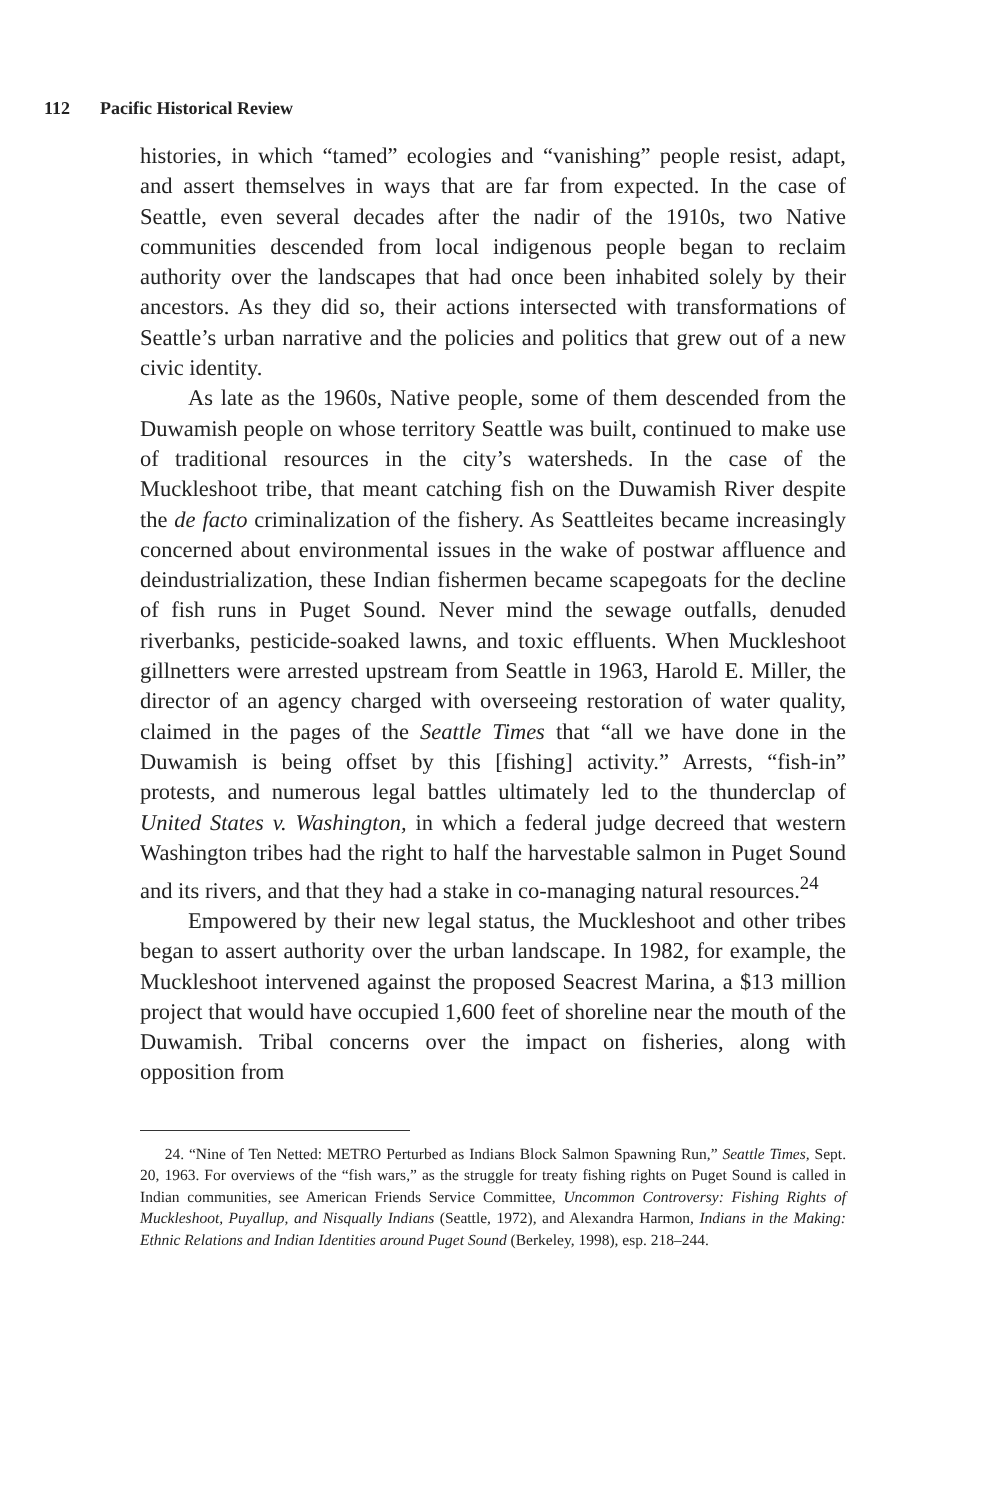112 Pacific Historical Review
histories, in which “tamed” ecologies and “vanishing” people resist, adapt, and assert themselves in ways that are far from expected. In the case of Seattle, even several decades after the nadir of the 1910s, two Native communities descended from local indigenous people began to reclaim authority over the landscapes that had once been inhabited solely by their ancestors. As they did so, their actions intersected with transformations of Seattle’s urban narrative and the policies and politics that grew out of a new civic identity.
As late as the 1960s, Native people, some of them descended from the Duwamish people on whose territory Seattle was built, continued to make use of traditional resources in the city’s watersheds. In the case of the Muckleshoot tribe, that meant catching fish on the Duwamish River despite the de facto criminalization of the fishery. As Seattleites became increasingly concerned about environmental issues in the wake of postwar affluence and deindustrialization, these Indian fishermen became scapegoats for the decline of fish runs in Puget Sound. Never mind the sewage outfalls, denuded riverbanks, pesticide-soaked lawns, and toxic effluents. When Muckleshoot gillnetters were arrested upstream from Seattle in 1963, Harold E. Miller, the director of an agency charged with overseeing restoration of water quality, claimed in the pages of the Seattle Times that “all we have done in the Duwamish is being offset by this [fishing] activity.” Arrests, “fish-in” protests, and numerous legal battles ultimately led to the thunderclap of United States v. Washington, in which a federal judge decreed that western Washington tribes had the right to half the harvestable salmon in Puget Sound and its rivers, and that they had a stake in co-managing natural resources.<sup>24</sup>
Empowered by their new legal status, the Muckleshoot and other tribes began to assert authority over the urban landscape. In 1982, for example, the Muckleshoot intervened against the proposed Seacrest Marina, a $13 million project that would have occupied 1,600 feet of shoreline near the mouth of the Duwamish. Tribal concerns over the impact on fisheries, along with opposition from
24. “Nine of Ten Netted: METRO Perturbed as Indians Block Salmon Spawning Run,” Seattle Times, Sept. 20, 1963. For overviews of the “fish wars,” as the struggle for treaty fishing rights on Puget Sound is called in Indian communities, see American Friends Service Committee, Uncommon Controversy: Fishing Rights of Muckleshoot, Puyallup, and Nisqually Indians (Seattle, 1972), and Alexandra Harmon, Indians in the Making: Ethnic Relations and Indian Identities around Puget Sound (Berkeley, 1998), esp. 218–244.